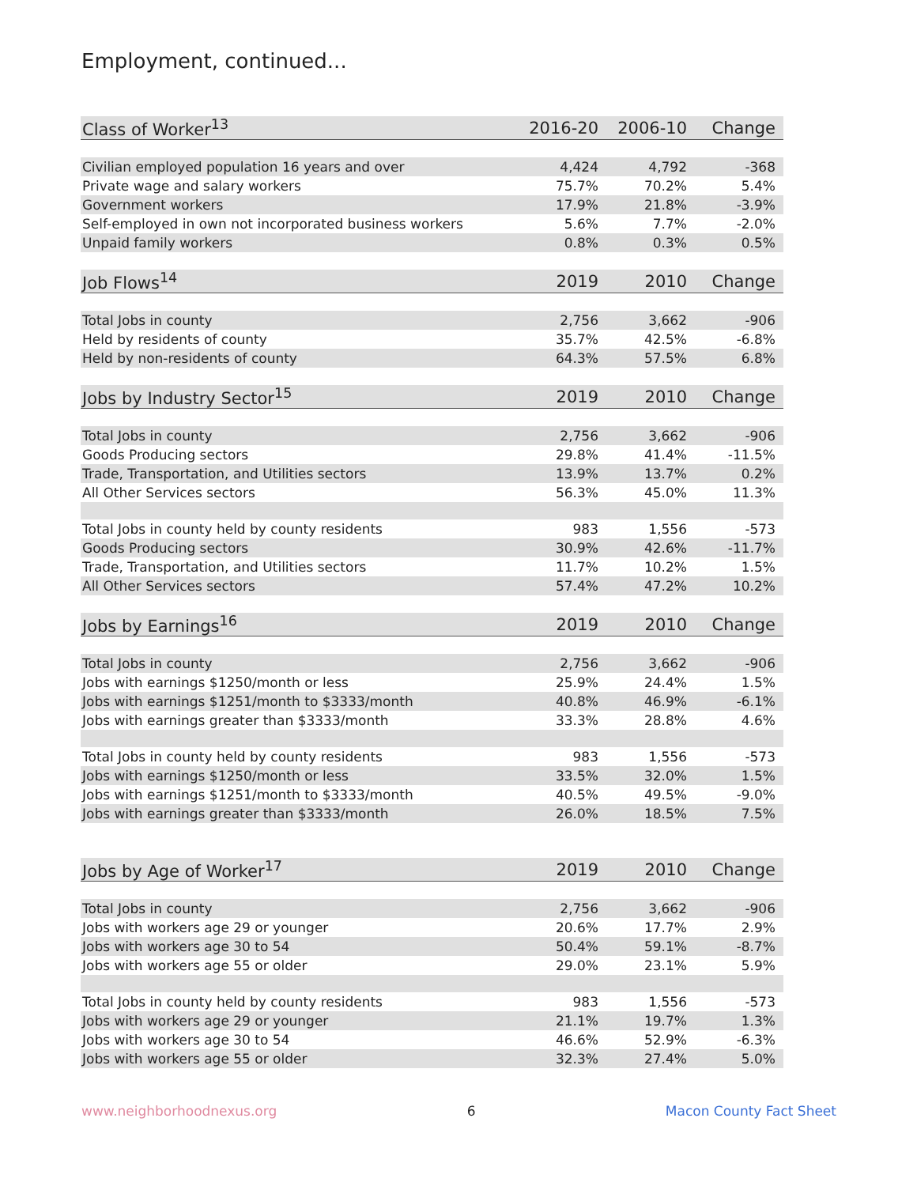Employment, continued...
| Class of Worker<sup>13</sup> | 2016-20 | 2006-10 | Change |
| --- | --- | --- | --- |
| Civilian employed population 16 years and over | 4,424 | 4,792 | -368 |
| Private wage and salary workers | 75.7% | 70.2% | 5.4% |
| Government workers | 17.9% | 21.8% | -3.9% |
| Self-employed in own not incorporated business workers | 5.6% | 7.7% | -2.0% |
| Unpaid family workers | 0.8% | 0.3% | 0.5% |
| Job Flows<sup>14</sup> | 2019 | 2010 | Change |
| Total Jobs in county | 2,756 | 3,662 | -906 |
| Held by residents of county | 35.7% | 42.5% | -6.8% |
| Held by non-residents of county | 64.3% | 57.5% | 6.8% |
| Jobs by Industry Sector<sup>15</sup> | 2019 | 2010 | Change |
| Total Jobs in county | 2,756 | 3,662 | -906 |
| Goods Producing sectors | 29.8% | 41.4% | -11.5% |
| Trade, Transportation, and Utilities sectors | 13.9% | 13.7% | 0.2% |
| All Other Services sectors | 56.3% | 45.0% | 11.3% |
| Total Jobs in county held by county residents | 983 | 1,556 | -573 |
| Goods Producing sectors | 30.9% | 42.6% | -11.7% |
| Trade, Transportation, and Utilities sectors | 11.7% | 10.2% | 1.5% |
| All Other Services sectors | 57.4% | 47.2% | 10.2% |
| Jobs by Earnings<sup>16</sup> | 2019 | 2010 | Change |
| Total Jobs in county | 2,756 | 3,662 | -906 |
| Jobs with earnings $1250/month or less | 25.9% | 24.4% | 1.5% |
| Jobs with earnings $1251/month to $3333/month | 40.8% | 46.9% | -6.1% |
| Jobs with earnings greater than $3333/month | 33.3% | 28.8% | 4.6% |
| Total Jobs in county held by county residents | 983 | 1,556 | -573 |
| Jobs with earnings $1250/month or less | 33.5% | 32.0% | 1.5% |
| Jobs with earnings $1251/month to $3333/month | 40.5% | 49.5% | -9.0% |
| Jobs with earnings greater than $3333/month | 26.0% | 18.5% | 7.5% |
| Jobs by Age of Worker<sup>17</sup> | 2019 | 2010 | Change |
| Total Jobs in county | 2,756 | 3,662 | -906 |
| Jobs with workers age 29 or younger | 20.6% | 17.7% | 2.9% |
| Jobs with workers age 30 to 54 | 50.4% | 59.1% | -8.7% |
| Jobs with workers age 55 or older | 29.0% | 23.1% | 5.9% |
| Total Jobs in county held by county residents | 983 | 1,556 | -573 |
| Jobs with workers age 29 or younger | 21.1% | 19.7% | 1.3% |
| Jobs with workers age 30 to 54 | 46.6% | 52.9% | -6.3% |
| Jobs with workers age 55 or older | 32.3% | 27.4% | 5.0% |
www.neighborhoodnexus.org 6 Macon County Fact Sheet